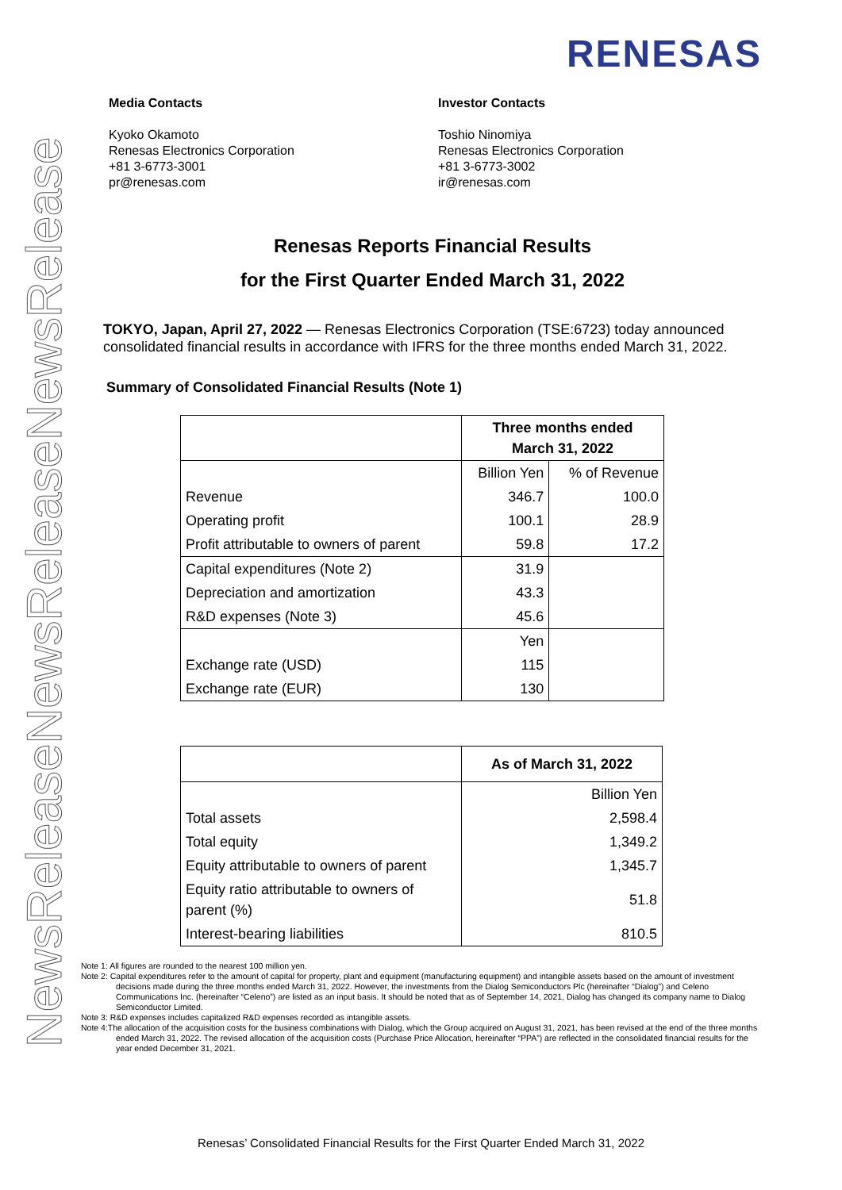NewsReleaseNewsReleaseNewsRelease
RENESAS
Media Contacts
Kyoko Okamoto
Renesas Electronics Corporation
+81 3-6773-3001
pr@renesas.com
Investor Contacts
Toshio Ninomiya
Renesas Electronics Corporation
+81 3-6773-3002
ir@renesas.com
Renesas Reports Financial Results
for the First Quarter Ended March 31, 2022
TOKYO, Japan, April 27, 2022 — Renesas Electronics Corporation (TSE:6723) today announced consolidated financial results in accordance with IFRS for the three months ended March 31, 2022.
Summary of Consolidated Financial Results (Note 1)
| | Three months ended March 31, 2022 | |
| --- | --- | --- |
| | Billion Yen | % of Revenue |
| Revenue | 346.7 | 100.0 |
| Operating profit | 100.1 | 28.9 |
| Profit attributable to owners of parent | 59.8 | 17.2 |
| Capital expenditures (Note 2) | 31.9 | |
| Depreciation and amortization | 43.3 | |
| R&D expenses (Note 3) | 45.6 | |
| | Yen | |
| Exchange rate (USD) | 115 | |
| Exchange rate (EUR) | 130 | |
| | As of March 31, 2022 |
| --- | --- |
| | Billion Yen |
| Total assets | 2,598.4 |
| Total equity | 1,349.2 |
| Equity attributable to owners of parent | 1,345.7 |
| Equity ratio attributable to owners of parent (%) | 51.8 |
| Interest-bearing liabilities | 810.5 |
Note 1: All figures are rounded to the nearest 100 million yen.
Note 2: Capital expenditures refer to the amount of capital for property, plant and equipment (manufacturing equipment) and intangible assets based on the amount of investment decisions made during the three months ended March 31, 2022. However, the investments from the Dialog Semiconductors Plc (hereinafter “Dialog”) and Celeno Communications Inc. (hereinafter “Celeno”) are listed as an input basis. It should be noted that as of September 14, 2021, Dialog has changed its company name to Dialog Semiconductor Limited.
Note 3: R&D expenses includes capitalized R&D expenses recorded as intangible assets.
Note 4:The allocation of the acquisition costs for the business combinations with Dialog, which the Group acquired on August 31, 2021, has been revised at the end of the three months ended March 31, 2022. The revised allocation of the acquisition costs (Purchase Price Allocation, hereinafter “PPA”) are reflected in the consolidated financial results for the year ended December 31, 2021.
Renesas’ Consolidated Financial Results for the First Quarter Ended March 31, 2022